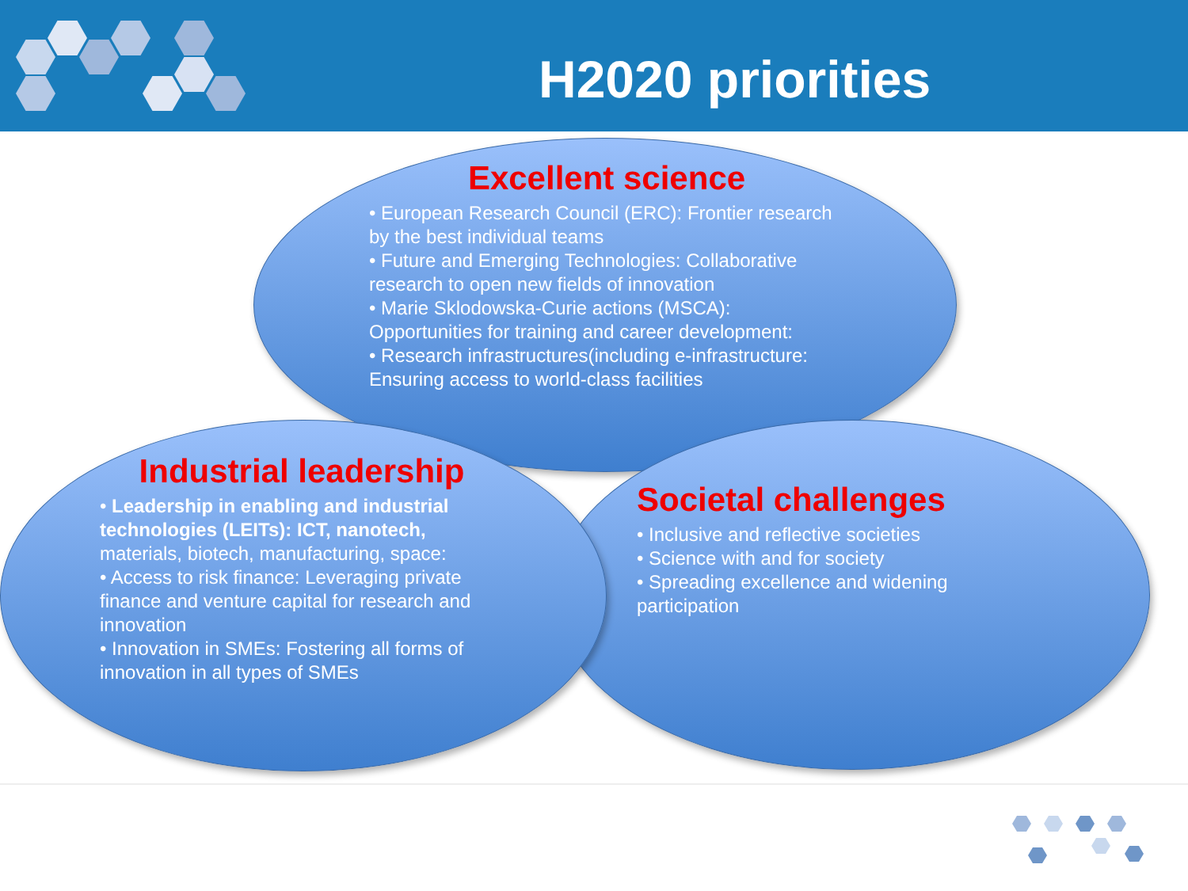H2020 priorities
Excellent science
• European Research Council (ERC): Frontier research by the best individual teams
• Future and Emerging Technologies: Collaborative research to open new fields of innovation
• Marie Sklodowska-Curie actions (MSCA): Opportunities for training and career development:
• Research infrastructures(including e-infrastructure: Ensuring access to world-class facilities
Industrial leadership
• Leadership in enabling and industrial technologies (LEITs): ICT, nanotech, materials, biotech, manufacturing, space:
• Access to risk finance: Leveraging private finance and venture capital for research and innovation
• Innovation in SMEs: Fostering all forms of innovation in all types of SMEs
Societal challenges
• Inclusive and reflective societies
• Science with and for society
• Spreading excellence and widening participation